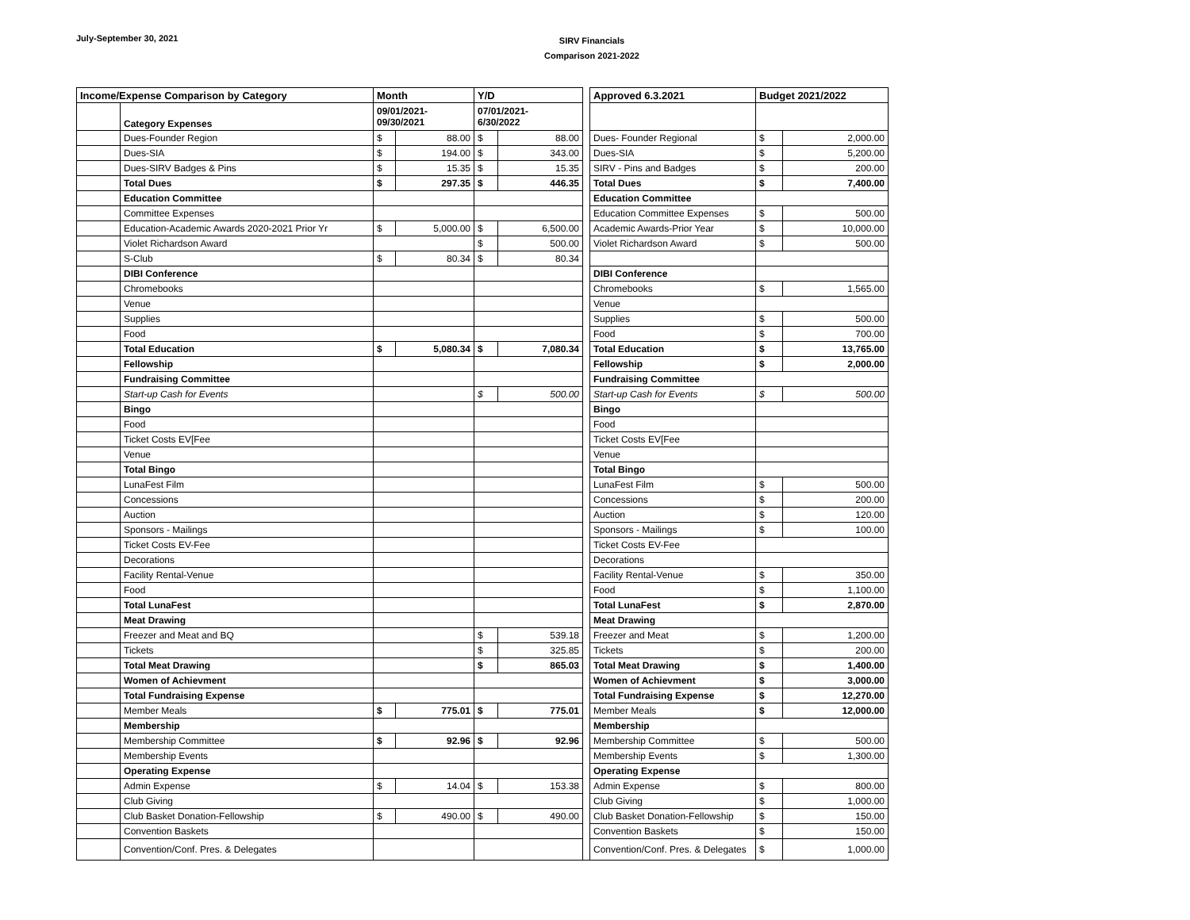July-September 30, 2021
SIRV Financials
Comparison 2021-2022
| Income/Expense Comparison by Category | | Month | | Y/D | | | Approved 6.3.2021 | Budget 2021/2022 | |
| | Category Expenses | 09/01/2021- 09/30/2021 | | 07/01/2021- 6/30/2022 | | | | | |
| | Dues-Founder Region | $ | 88.00 | $ | 88.00 | | Dues- Founder Regional | $ | 2,000.00 |
| | Dues-SIA | $ | 194.00 | $ | 343.00 | | Dues-SIA | $ | 5,200.00 |
| | Dues-SIRV Badges & Pins | $ | 15.35 | $ | 15.35 | | SIRV - Pins and Badges | $ | 200.00 |
| | Total Dues | $ | 297.35 | $ | 446.35 | | Total Dues | $ | 7,400.00 |
| | Education Committee | | | | | | Education Committee | | |
| | Committee Expenses | | | | | | Education Committee Expenses | $ | 500.00 |
| | Education-Academic Awards 2020-2021 Prior Yr | $ | 5,000.00 | $ | 6,500.00 | | Academic Awards-Prior Year | $ | 10,000.00 |
| | Violet Richardson Award | | | $ | 500.00 | | Violet Richardson Award | $ | 500.00 |
| | S-Club | $ | 80.34 | $ | 80.34 | | | | |
| | DIBI Conference | | | | | | DIBI Conference | | |
| | Chromebooks | | | | | | Chromebooks | $ | 1,565.00 |
| | Venue | | | | | | Venue | | |
| | Supplies | | | | | | Supplies | $ | 500.00 |
| | Food | | | | | | Food | $ | 700.00 |
| | Total Education | $ | 5,080.34 | $ | 7,080.34 | | Total Education | $ | 13,765.00 |
| | Fellowship | | | | | | Fellowship | $ | 2,000.00 |
| | Fundraising Committee | | | | | | Fundraising Committee | | |
| | Start-up Cash for Events | | | $ | 500.00 | | Start-up Cash for Events | $ | 500.00 |
| | Bingo | | | | | | Bingo | | |
| | Food | | | | | | Food | | |
| | Ticket Costs EV[Fee | | | | | | Ticket Costs EV[Fee | | |
| | Venue | | | | | | Venue | | |
| | Total Bingo | | | | | | Total Bingo | | |
| | LunaFest Film | | | | | | LunaFest Film | $ | 500.00 |
| | Concessions | | | | | | Concessions | $ | 200.00 |
| | Auction | | | | | | Auction | $ | 120.00 |
| | Sponsors - Mailings | | | | | | Sponsors - Mailings | $ | 100.00 |
| | Ticket Costs EV-Fee | | | | | | Ticket Costs EV-Fee | | |
| | Decorations | | | | | | Decorations | | |
| | Facility Rental-Venue | | | | | | Facility Rental-Venue | $ | 350.00 |
| | Food | | | | | | Food | $ | 1,100.00 |
| | Total LunaFest | | | | | | Total LunaFest | $ | 2,870.00 |
| | Meat Drawing | | | | | | Meat Drawing | | |
| | Freezer and Meat and BQ | | | $ | 539.18 | | Freezer and Meat | $ | 1,200.00 |
| | Tickets | | | $ | 325.85 | | Tickets | $ | 200.00 |
| | Total Meat Drawing | | | $ | 865.03 | | Total Meat Drawing | $ | 1,400.00 |
| | Women of Achievment | | | | | | Women of Achievment | $ | 3,000.00 |
| | Total Fundraising Expense | | | | | | Total Fundraising Expense | $ | 12,270.00 |
| | Member Meals | $ | 775.01 | $ | 775.01 | | Member Meals | $ | 12,000.00 |
| | Membership | | | | | | Membership | | |
| | Membership Committee | $ | 92.96 | $ | 92.96 | | Membership Committee | $ | 500.00 |
| | Membership Events | | | | | | Membership Events | $ | 1,300.00 |
| | Operating Expense | | | | | | Operating Expense | | |
| | Admin Expense | $ | 14.04 | $ | 153.38 | | Admin Expense | $ | 800.00 |
| | Club Giving | | | | | | Club Giving | $ | 1,000.00 |
| | Club Basket Donation-Fellowship | $ | 490.00 | $ | 490.00 | | Club Basket Donation-Fellowship | $ | 150.00 |
| | Convention Baskets | | | | | | Convention Baskets | $ | 150.00 |
| | Convention/Conf. Pres. & Delegates | | | | | | Convention/Conf. Pres. & Delegates | $ | 1,000.00 |